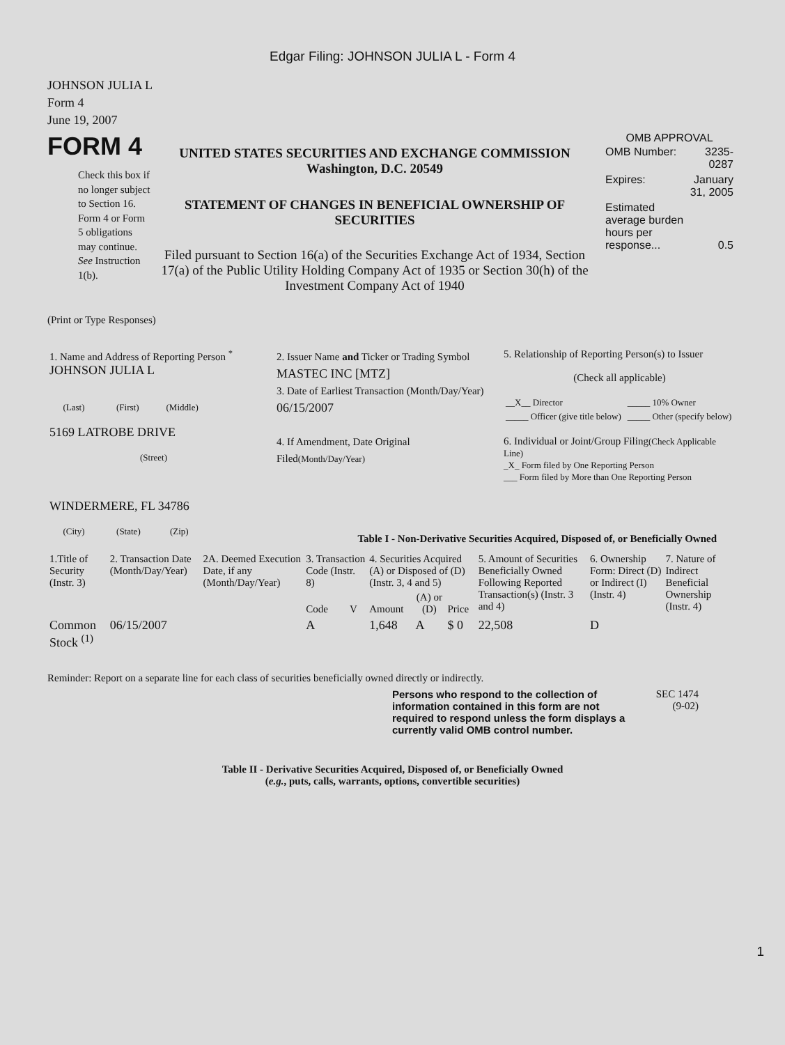Edgar Filing: JOHNSON JULIA L - Form 4
JOHNSON JULIA L
Form 4
June 19, 2007
FORM 4
Check this box if no longer subject to Section 16. Form 4 or Form 5 obligations may continue. See Instruction 1(b).
UNITED STATES SECURITIES AND EXCHANGE COMMISSION
Washington, D.C. 20549
STATEMENT OF CHANGES IN BENEFICIAL OWNERSHIP OF SECURITIES
Filed pursuant to Section 16(a) of the Securities Exchange Act of 1934, Section 17(a) of the Public Utility Holding Company Act of 1935 or Section 30(h) of the Investment Company Act of 1940
OMB APPROVAL
| OMB Number: | 3235-0287 |
| Expires: | January 31, 2005 |
| Estimated average burden hours per response... | 0.5 |
(Print or Type Responses)
| 1. Name and Address of Reporting Person <sup>*</sup> JOHNSON JULIA L (Last) (First) (Middle) 5169 LATROBE DRIVE (Street) WINDERMERE, FL 34786 (City) (State) (Zip) | 2. Issuer Name and Ticker or Trading Symbol MASTEC INC [MTZ] 3. Date of Earliest Transaction (Month/Day/Year) 06/15/2007 4. If Amendment, Date Original Filed (Month/Day/Year) | 5. Relationship of Reporting Person(s) to Issuer (Check all applicable) / __X__ Director / _____ 10% Owner / / _____ Officer (give title below) / _____ Other (specify below) / 6. Individual or Joint/Group Filing (Check Applicable Line) _X_ Form filed by One Reporting Person ___ Form filed by More than One Reporting Person |
Table I - Non-Derivative Securities Acquired, Disposed of, or Beneficially Owned
| 1.Title of Security (Instr. 3) | 2. Transaction Date (Month/Day/Year) | 2A. Deemed Execution Date, if any (Month/Day/Year) | 3. Transaction Code (Instr. 8) | | 4. Securities Acquired (A) or Disposed of (D) (Instr. 3, 4 and 5) | | | 5. Amount of Securities Beneficially Owned Following Reported Transaction(s) (Instr. 3 and 4) | 6. Ownership Form: Direct (D) or Indirect (I) (Instr. 4) | 7. Nature of Indirect Beneficial Ownership (Instr. 4) |
| --- | --- | --- | --- | --- | --- | --- | --- | --- | --- | --- |
| | | | Code | V | Amount | (A) or (D) | Price | | | |
| Common Stock <sup>(1)</sup> | 06/15/2007 | | A | | 1,648 | A | $ 0 | 22,508 | D | |
Reminder: Report on a separate line for each class of securities beneficially owned directly or indirectly.
Persons who respond to the collection of information contained in this form are not required to respond unless the form displays a currently valid OMB control number.
SEC 1474
(9-02)
Table II - Derivative Securities Acquired, Disposed of, or Beneficially Owned
(e.g., puts, calls, warrants, options, convertible securities)
1